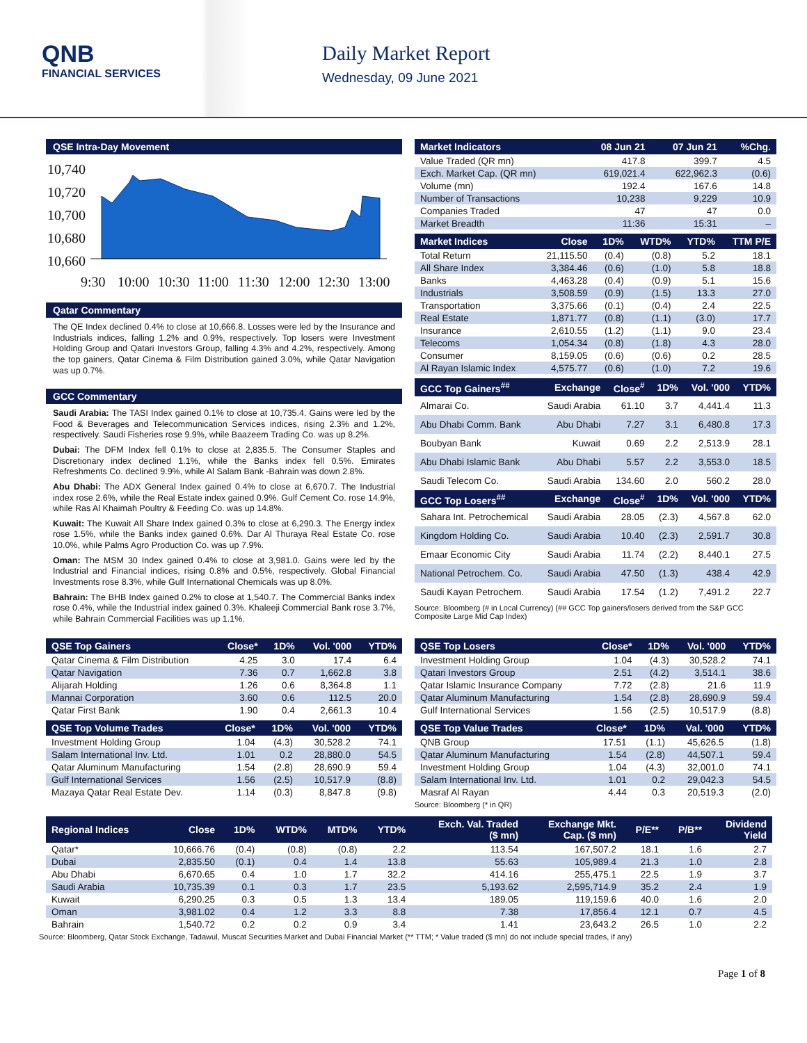QNB
FINANCIAL SERVICES
Daily Market Report
Wednesday, 09 June 2021
QSE Intra-Day Movement
10,740
10,720
10,700
10,680
10,660
9:30
10:00
10:30
11:00
11:30
12:00
12:30
13:00
Qatar Commentary
The QE Index declined 0.4% to close at 10,666.8. Losses were led by the Insurance and Industrials indices, falling 1.2% and 0.9%, respectively. Top losers were Investment Holding Group and Qatari Investors Group, falling 4.3% and 4.2%, respectively. Among the top gainers, Qatar Cinema & Film Distribution gained 3.0%, while Qatar Navigation was up 0.7%.
GCC Commentary
Saudi Arabia: The TASI Index gained 0.1% to close at 10,735.4. Gains were led by the Food & Beverages and Telecommunication Services indices, rising 2.3% and 1.2%, respectively. Saudi Fisheries rose 9.9%, while Baazeem Trading Co. was up 8.2%.
Dubai: The DFM Index fell 0.1% to close at 2,835.5. The Consumer Staples and Discretionary index declined 1.1%, while the Banks index fell 0.5%. Emirates Refreshments Co. declined 9.9%, while Al Salam Bank -Bahrain was down 2.8%.
Abu Dhabi: The ADX General Index gained 0.4% to close at 6,670.7. The Industrial index rose 2.6%, while the Real Estate index gained 0.9%. Gulf Cement Co. rose 14.9%, while Ras Al Khaimah Poultry & Feeding Co. was up 14.8%.
Kuwait: The Kuwait All Share Index gained 0.3% to close at 6,290.3. The Energy index rose 1.5%, while the Banks index gained 0.6%. Dar Al Thuraya Real Estate Co. rose 10.0%, while Palms Agro Production Co. was up 7.9%.
Oman: The MSM 30 Index gained 0.4% to close at 3,981.0. Gains were led by the Industrial and Financial indices, rising 0.8% and 0.5%, respectively. Global Financial Investments rose 8.3%, while Gulf International Chemicals was up 8.0%.
Bahrain: The BHB Index gained 0.2% to close at 1,540.7. The Commercial Banks index rose 0.4%, while the Industrial index gained 0.3%. Khaleeji Commercial Bank rose 3.7%, while Bahrain Commercial Facilities was up 1.1%.
| Market Indicators | 08 Jun 21 | 07 Jun 21 | %Chg. |
| --- | --- | --- | --- |
| Value Traded (QR mn) | 417.8 | 399.7 | 4.5 |
| Exch. Market Cap. (QR mn) | 619,021.4 | 622,962.3 | (0.6) |
| Volume (mn) | 192.4 | 167.6 | 14.8 |
| Number of Transactions | 10,238 | 9,229 | 10.9 |
| Companies Traded | 47 | 47 | 0.0 |
| Market Breadth | 11:36 | 15:31 | – |
| Market Indices | Close | 1D% | WTD% | YTD% | TTM P/E |
| --- | --- | --- | --- | --- | --- |
| Total Return | 21,115.50 | (0.4) | (0.8) | 5.2 | 18.1 |
| All Share Index | 3,384.46 | (0.6) | (1.0) | 5.8 | 18.8 |
| Banks | 4,463.28 | (0.4) | (0.9) | 5.1 | 15.6 |
| Industrials | 3,508.59 | (0.9) | (1.5) | 13.3 | 27.0 |
| Transportation | 3,375.66 | (0.1) | (0.4) | 2.4 | 22.5 |
| Real Estate | 1,871.77 | (0.8) | (1.1) | (3.0) | 17.7 |
| Insurance | 2,610.55 | (1.2) | (1.1) | 9.0 | 23.4 |
| Telecoms | 1,054.34 | (0.8) | (1.8) | 4.3 | 28.0 |
| Consumer | 8,159.05 | (0.6) | (0.6) | 0.2 | 28.5 |
| Al Rayan Islamic Index | 4,575.77 | (0.6) | (1.0) | 7.2 | 19.6 |
| GCC Top Gainers<sup>##</sup> | Exchange | Close<sup>#</sup> | 1D% | Vol. '000 | YTD% |
| --- | --- | --- | --- | --- | --- |
| Almarai Co. | Saudi Arabia | 61.10 | 3.7 | 4,441.4 | 11.3 |
| Abu Dhabi Comm. Bank | Abu Dhabi | 7.27 | 3.1 | 6,480.8 | 17.3 |
| Boubyan Bank | Kuwait | 0.69 | 2.2 | 2,513.9 | 28.1 |
| Abu Dhabi Islamic Bank | Abu Dhabi | 5.57 | 2.2 | 3,553.0 | 18.5 |
| Saudi Telecom Co. | Saudi Arabia | 134.60 | 2.0 | 560.2 | 28.0 |
| GCC Top Losers<sup>##</sup> | Exchange | Close<sup>#</sup> | 1D% | Vol. '000 | YTD% |
| Sahara Int. Petrochemical | Saudi Arabia | 28.05 | (2.3) | 4,567.8 | 62.0 |
| Kingdom Holding Co. | Saudi Arabia | 10.40 | (2.3) | 2,591.7 | 30.8 |
| Emaar Economic City | Saudi Arabia | 11.74 | (2.2) | 8,440.1 | 27.5 |
| National Petrochem. Co. | Saudi Arabia | 47.50 | (1.3) | 438.4 | 42.9 |
| Saudi Kayan Petrochem. | Saudi Arabia | 17.54 | (1.2) | 7,491.2 | 22.7 |
Source: Bloomberg (# in Local Currency) (## GCC Top gainers/losers derived from the S&P GCC Composite Large Mid Cap Index)
| QSE Top Gainers | Close* | 1D% | Vol. '000 | YTD% |
| --- | --- | --- | --- | --- |
| Qatar Cinema & Film Distribution | 4.25 | 3.0 | 17.4 | 6.4 |
| Qatar Navigation | 7.36 | 0.7 | 1,662.8 | 3.8 |
| Alijarah Holding | 1.26 | 0.6 | 8,364.8 | 1.1 |
| Mannai Corporation | 3.60 | 0.6 | 112.5 | 20.0 |
| Qatar First Bank | 1.90 | 0.4 | 2,661.3 | 10.4 |
| QSE Top Volume Trades | Close* | 1D% | Vol. '000 | YTD% |
| --- | --- | --- | --- | --- |
| Investment Holding Group | 1.04 | (4.3) | 30,528.2 | 74.1 |
| Salam International Inv. Ltd. | 1.01 | 0.2 | 28,880.0 | 54.5 |
| Qatar Aluminum Manufacturing | 1.54 | (2.8) | 28,690.9 | 59.4 |
| Gulf International Services | 1.56 | (2.5) | 10,517.9 | (8.8) |
| Mazaya Qatar Real Estate Dev. | 1.14 | (0.3) | 8,847.8 | (9.8) |
| QSE Top Losers | Close* | 1D% | Vol. '000 | YTD% |
| --- | --- | --- | --- | --- |
| Investment Holding Group | 1.04 | (4.3) | 30,528.2 | 74.1 |
| Qatari Investors Group | 2.51 | (4.2) | 3,514.1 | 38.6 |
| Qatar Islamic Insurance Company | 7.72 | (2.8) | 21.6 | 11.9 |
| Qatar Aluminum Manufacturing | 1.54 | (2.8) | 28,690.9 | 59.4 |
| Gulf International Services | 1.56 | (2.5) | 10,517.9 | (8.8) |
| QSE Top Value Trades | Close* | 1D% | Val. '000 | YTD% |
| --- | --- | --- | --- | --- |
| QNB Group | 17.51 | (1.1) | 45,626.5 | (1.8) |
| Qatar Aluminum Manufacturing | 1.54 | (2.8) | 44,507.1 | 59.4 |
| Investment Holding Group | 1.04 | (4.3) | 32,001.0 | 74.1 |
| Salam International Inv. Ltd. | 1.01 | 0.2 | 29,042.3 | 54.5 |
| Masraf Al Rayan | 4.44 | 0.3 | 20,519.3 | (2.0) |
Source: Bloomberg (* in QR)
| Regional Indices | Close | 1D% | WTD% | MTD% | YTD% | Exch. Val. Traded ($ mn) | Exchange Mkt. Cap. ($ mn) | P/E** | P/B** | Dividend Yield |
| --- | --- | --- | --- | --- | --- | --- | --- | --- | --- | --- |
| Qatar* | 10,666.76 | (0.4) | (0.8) | (0.8) | 2.2 | 113.54 | 167,507.2 | 18.1 | 1.6 | 2.7 |
| Dubai | 2,835.50 | (0.1) | 0.4 | 1.4 | 13.8 | 55.63 | 105,989.4 | 21.3 | 1.0 | 2.8 |
| Abu Dhabi | 6,670.65 | 0.4 | 1.0 | 1.7 | 32.2 | 414.16 | 255,475.1 | 22.5 | 1.9 | 3.7 |
| Saudi Arabia | 10,735.39 | 0.1 | 0.3 | 1.7 | 23.5 | 5,193.62 | 2,595,714.9 | 35.2 | 2.4 | 1.9 |
| Kuwait | 6,290.25 | 0.3 | 0.5 | 1.3 | 13.4 | 189.05 | 119,159.6 | 40.0 | 1.6 | 2.0 |
| Oman | 3,981.02 | 0.4 | 1.2 | 3.3 | 8.8 | 7.38 | 17,856.4 | 12.1 | 0.7 | 4.5 |
| Bahrain | 1,540.72 | 0.2 | 0.2 | 0.9 | 3.4 | 1.41 | 23,643.2 | 26.5 | 1.0 | 2.2 |
Source: Bloomberg, Qatar Stock Exchange, Tadawul, Muscat Securities Market and Dubai Financial Market (** TTM; * Value traded ($ mn) do not include special trades, if any)
Page 1 of 8